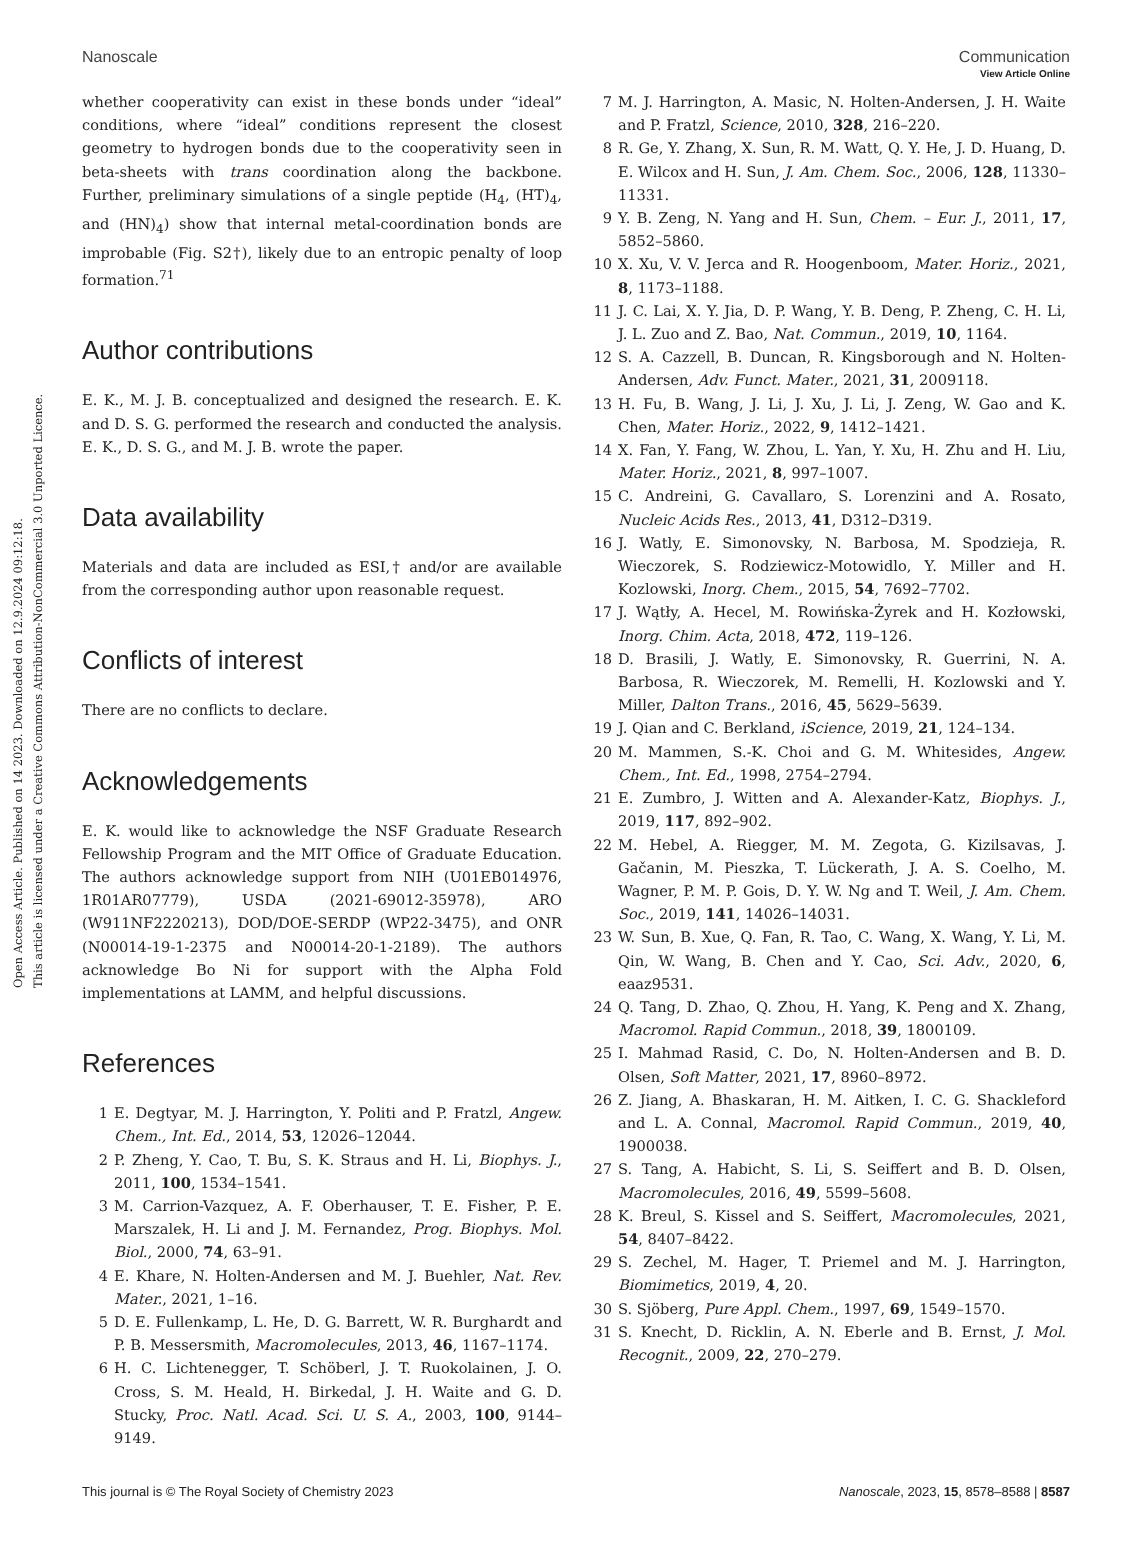View Article Online
Nanoscale Communication
Open Access Article. Published on 14 2023. Downloaded on 12.9.2024 09:12:18.
This article is licensed under a Creative Commons Attribution-NonCommercial 3.0 Unported Licence.
whether cooperativity can exist in these bonds under “ideal” conditions, where “ideal” conditions represent the closest geometry to hydrogen bonds due to the cooperativity seen in beta-sheets with trans coordination along the backbone. Further, preliminary simulations of a single peptide (H<sub>4</sub>, (HT)<sub>4</sub>, and (HN)<sub>4</sub>) show that internal metal-coordination bonds are improbable (Fig. S2†), likely due to an entropic penalty of loop formation.<sup>71</sup>
Author contributions
E. K., M. J. B. conceptualized and designed the research. E. K. and D. S. G. performed the research and conducted the analysis. E. K., D. S. G., and M. J. B. wrote the paper.
Data availability
Materials and data are included as ESI,† and/or are available from the corresponding author upon reasonable request.
Conflicts of interest
There are no conflicts to declare.
Acknowledgements
E. K. would like to acknowledge the NSF Graduate Research Fellowship Program and the MIT Office of Graduate Education. The authors acknowledge support from NIH (U01EB014976, 1R01AR07779), USDA (2021-69012-35978), ARO (W911NF2220213), DOD/DOE-SERDP (WP22-3475), and ONR (N00014-19-1-2375 and N00014-20-1-2189). The authors acknowledge Bo Ni for support with the Alpha Fold implementations at LAMM, and helpful discussions.
References
1 E. Degtyar, M. J. Harrington, Y. Politi and P. Fratzl, Angew. Chem., Int. Ed., 2014, 53, 12026–12044.
2 P. Zheng, Y. Cao, T. Bu, S. K. Straus and H. Li, Biophys. J., 2011, 100, 1534–1541.
3 M. Carrion-Vazquez, A. F. Oberhauser, T. E. Fisher, P. E. Marszalek, H. Li and J. M. Fernandez, Prog. Biophys. Mol. Biol., 2000, 74, 63–91.
4 E. Khare, N. Holten-Andersen and M. J. Buehler, Nat. Rev. Mater., 2021, 1–16.
5 D. E. Fullenkamp, L. He, D. G. Barrett, W. R. Burghardt and P. B. Messersmith, Macromolecules, 2013, 46, 1167–1174.
6 H. C. Lichtenegger, T. Schöberl, J. T. Ruokolainen, J. O. Cross, S. M. Heald, H. Birkedal, J. H. Waite and G. D. Stucky, Proc. Natl. Acad. Sci. U. S. A., 2003, 100, 9144–9149.
7 M. J. Harrington, A. Masic, N. Holten-Andersen, J. H. Waite and P. Fratzl, Science, 2010, 328, 216–220.
8 R. Ge, Y. Zhang, X. Sun, R. M. Watt, Q. Y. He, J. D. Huang, D. E. Wilcox and H. Sun, J. Am. Chem. Soc., 2006, 128, 11330–11331.
9 Y. B. Zeng, N. Yang and H. Sun, Chem. – Eur. J., 2011, 17, 5852–5860.
10 X. Xu, V. V. Jerca and R. Hoogenboom, Mater. Horiz., 2021, 8, 1173–1188.
11 J. C. Lai, X. Y. Jia, D. P. Wang, Y. B. Deng, P. Zheng, C. H. Li, J. L. Zuo and Z. Bao, Nat. Commun., 2019, 10, 1164.
12 S. A. Cazzell, B. Duncan, R. Kingsborough and N. Holten-Andersen, Adv. Funct. Mater., 2021, 31, 2009118.
13 H. Fu, B. Wang, J. Li, J. Xu, J. Li, J. Zeng, W. Gao and K. Chen, Mater. Horiz., 2022, 9, 1412–1421.
14 X. Fan, Y. Fang, W. Zhou, L. Yan, Y. Xu, H. Zhu and H. Liu, Mater. Horiz., 2021, 8, 997–1007.
15 C. Andreini, G. Cavallaro, S. Lorenzini and A. Rosato, Nucleic Acids Res., 2013, 41, D312–D319.
16 J. Watly, E. Simonovsky, N. Barbosa, M. Spodzieja, R. Wieczorek, S. Rodziewicz-Motowidlo, Y. Miller and H. Kozlowski, Inorg. Chem., 2015, 54, 7692–7702.
17 J. Wątły, A. Hecel, M. Rowińska-Żyrek and H. Kozłowski, Inorg. Chim. Acta, 2018, 472, 119–126.
18 D. Brasili, J. Watly, E. Simonovsky, R. Guerrini, N. A. Barbosa, R. Wieczorek, M. Remelli, H. Kozlowski and Y. Miller, Dalton Trans., 2016, 45, 5629–5639.
19 J. Qian and C. Berkland, iScience, 2019, 21, 124–134.
20 M. Mammen, S.-K. Choi and G. M. Whitesides, Angew. Chem., Int. Ed., 1998, 2754–2794.
21 E. Zumbro, J. Witten and A. Alexander-Katz, Biophys. J., 2019, 117, 892–902.
22 M. Hebel, A. Riegger, M. M. Zegota, G. Kizilsavas, J. Gačanin, M. Pieszka, T. Lückerath, J. A. S. Coelho, M. Wagner, P. M. P. Gois, D. Y. W. Ng and T. Weil, J. Am. Chem. Soc., 2019, 141, 14026–14031.
23 W. Sun, B. Xue, Q. Fan, R. Tao, C. Wang, X. Wang, Y. Li, M. Qin, W. Wang, B. Chen and Y. Cao, Sci. Adv., 2020, 6, eaaz9531.
24 Q. Tang, D. Zhao, Q. Zhou, H. Yang, K. Peng and X. Zhang, Macromol. Rapid Commun., 2018, 39, 1800109.
25 I. Mahmad Rasid, C. Do, N. Holten-Andersen and B. D. Olsen, Soft Matter, 2021, 17, 8960–8972.
26 Z. Jiang, A. Bhaskaran, H. M. Aitken, I. C. G. Shackleford and L. A. Connal, Macromol. Rapid Commun., 2019, 40, 1900038.
27 S. Tang, A. Habicht, S. Li, S. Seiffert and B. D. Olsen, Macromolecules, 2016, 49, 5599–5608.
28 K. Breul, S. Kissel and S. Seiffert, Macromolecules, 2021, 54, 8407–8422.
29 S. Zechel, M. Hager, T. Priemel and M. J. Harrington, Biomimetics, 2019, 4, 20.
30 S. Sjöberg, Pure Appl. Chem., 1997, 69, 1549–1570.
31 S. Knecht, D. Ricklin, A. N. Eberle and B. Ernst, J. Mol. Recognit., 2009, 22, 270–279.
This journal is © The Royal Society of Chemistry 2023 Nanoscale, 2023, 15, 8578–8588 | 8587